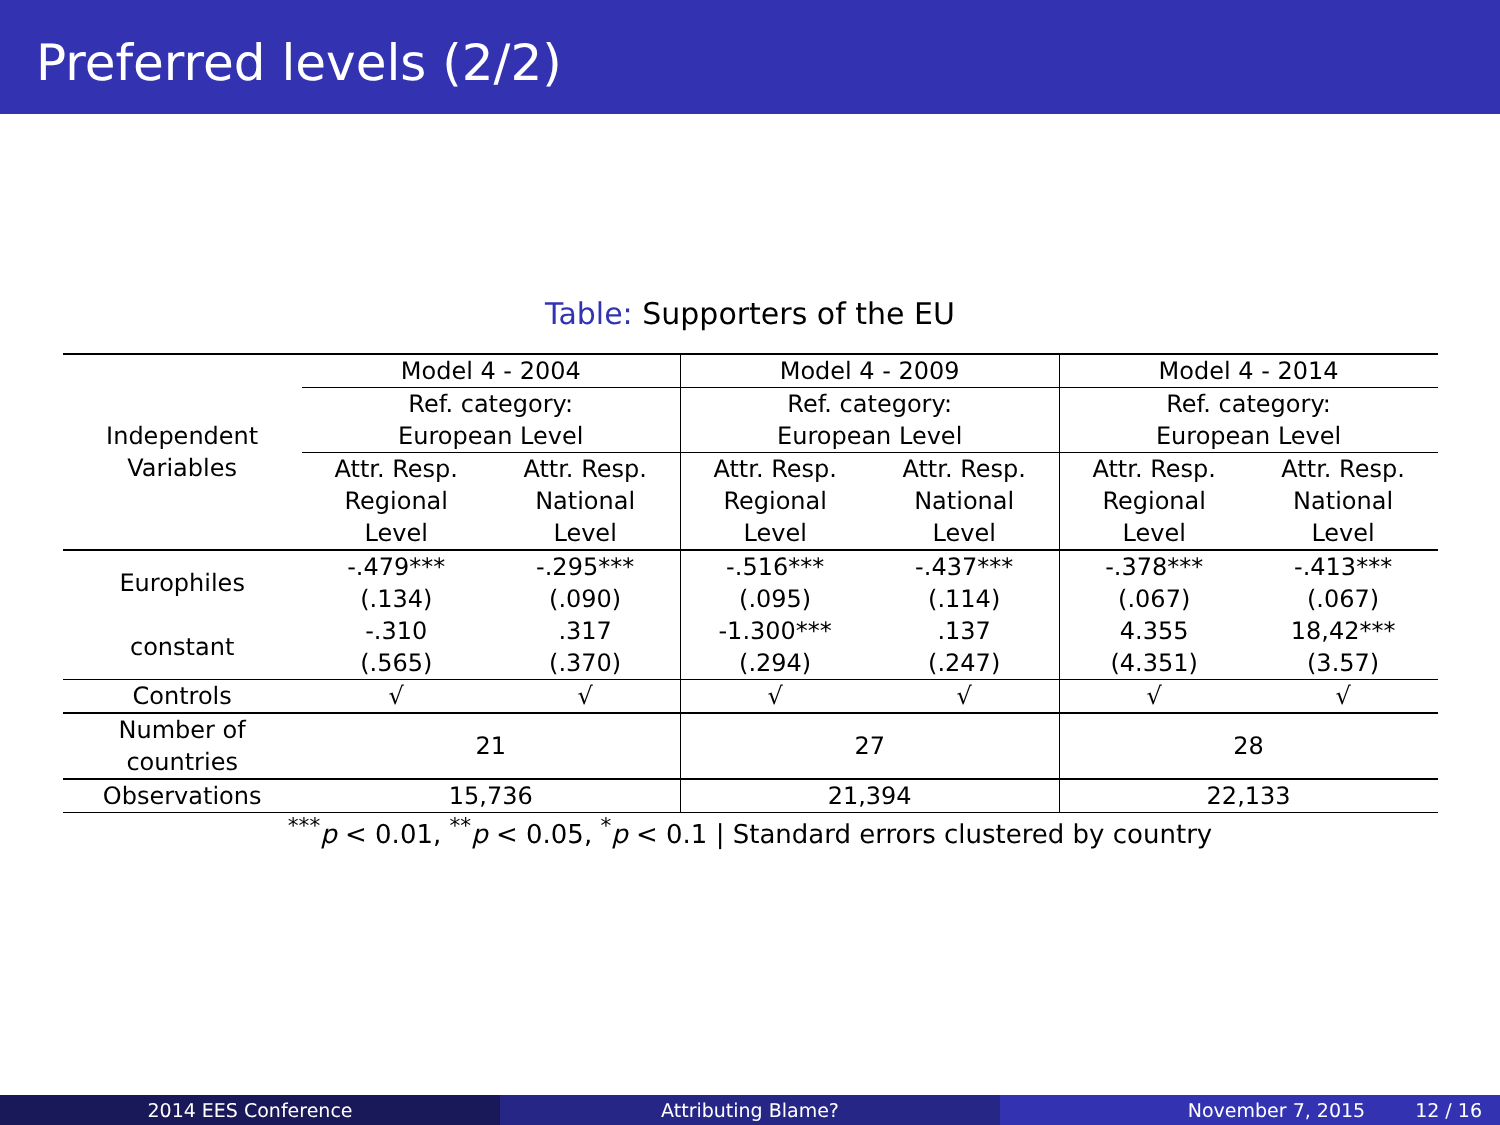Preferred levels (2/2)
Table: Supporters of the EU
| Independent Variables | Model 4 - 2004 | | Model 4 - 2009 | | Model 4 - 2014 | |
| | Ref. category: | | Ref. category: | | Ref. category: | |
| | European Level | | European Level | | European Level | |
| | Attr. Resp. | Attr. Resp. | Attr. Resp. | Attr. Resp. | Attr. Resp. | Attr. Resp. |
| | Regional | National | Regional | National | Regional | National |
| | Level | Level | Level | Level | Level | Level |
| Europhiles | -.479*** | -.295*** | -.516*** | -.437*** | -.378*** | -.413*** |
| | (.134) | (.090) | (.095) | (.114) | (.067) | (.067) |
| constant | -.310 | .317 | -1.300*** | .137 | 4.355 | 18,42*** |
| | (.565) | (.370) | (.294) | (.247) | (4.351) | (3.57) |
| Controls | √ | √ | √ | √ | √ | √ |
| Number of countries | 21 | | 27 | | 28 | |
| Observations | 15,736 | | 21,394 | | 22,133 | |
<sup>***</sup> p < 0.01, <sup>**</sup>p < 0.05, <sup>*</sup>p < 0.1 | Standard errors clustered by country
2014 EES Conference Attributing Blame? November 7, 2015 12 / 16